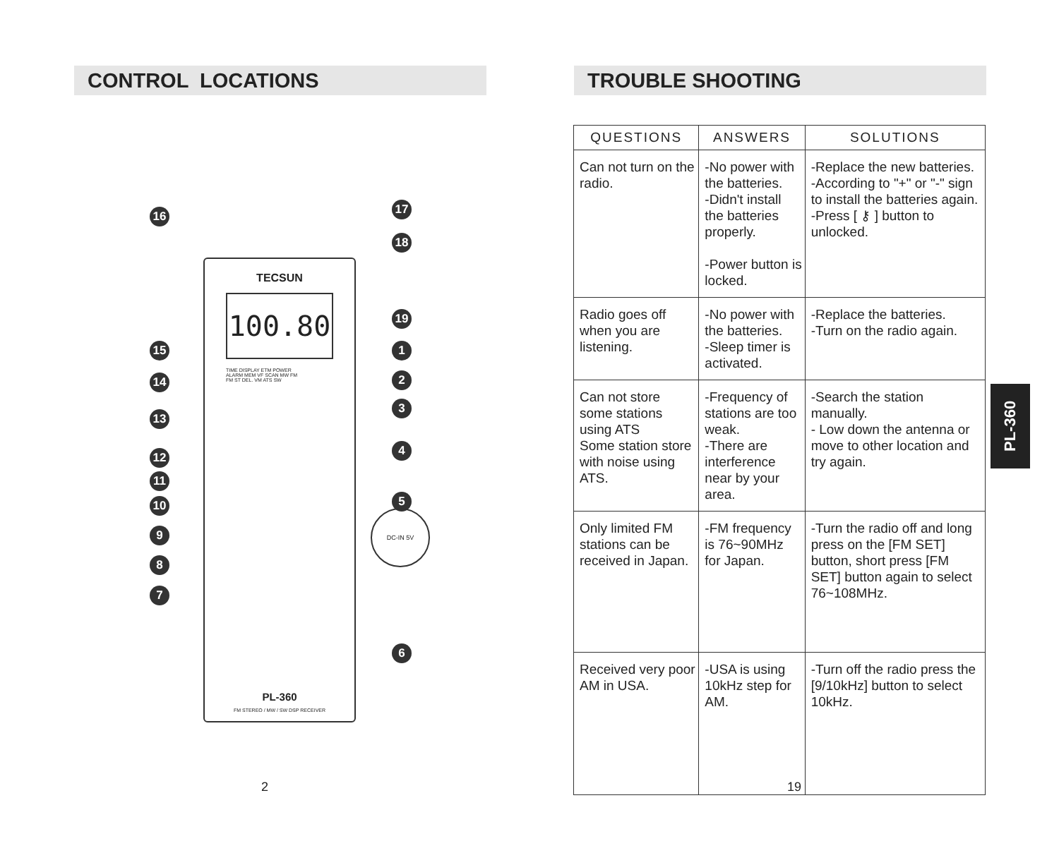CONTROL LOCATIONS
TECSUN
100.80
TIME DISPLAY ETM POWER
ALARM MEM VF SCAN MW FM
FM ST DEL. VM ATS SW
PL-360
FM STEREO / MW / SW DSP RECEIVER
16 17
18
19
1
2
3
4
5
6
15
14
13
12
11
10
9
8
7
DC-IN 5V
2
TROUBLE SHOOTING
| QUESTIONS | ANSWERS | SOLUTIONS |
| --- | --- | --- |
| Can not turn on the radio. | -No power with the batteries. -Didn't install the batteries properly. -Power button is locked. | -Replace the new batteries. -According to "+" or "-" sign to install the batteries again. -Press [ ⚷ ] button to unlocked. |
| Radio goes off when you are listening. | -No power with the batteries. -Sleep timer is activated. | -Replace the batteries. -Turn on the radio again. |
| Can not store some stations using ATS Some station store with noise using ATS. | -Frequency of stations are too weak. -There are interference near by your area. | -Search the station manually. - Low down the antenna or move to other location and try again. |
| Only limited FM stations can be received in Japan. | -FM frequency is 76~90MHz for Japan. | -Turn the radio off and long press on the [FM SET] button, short press [FM SET] button again to select 76~108MHz. |
| Received very poor AM in USA. | -USA is using 10kHz step for AM. | -Turn off the radio press the [9/10kHz] button to select 10kHz. |
PL-360
19